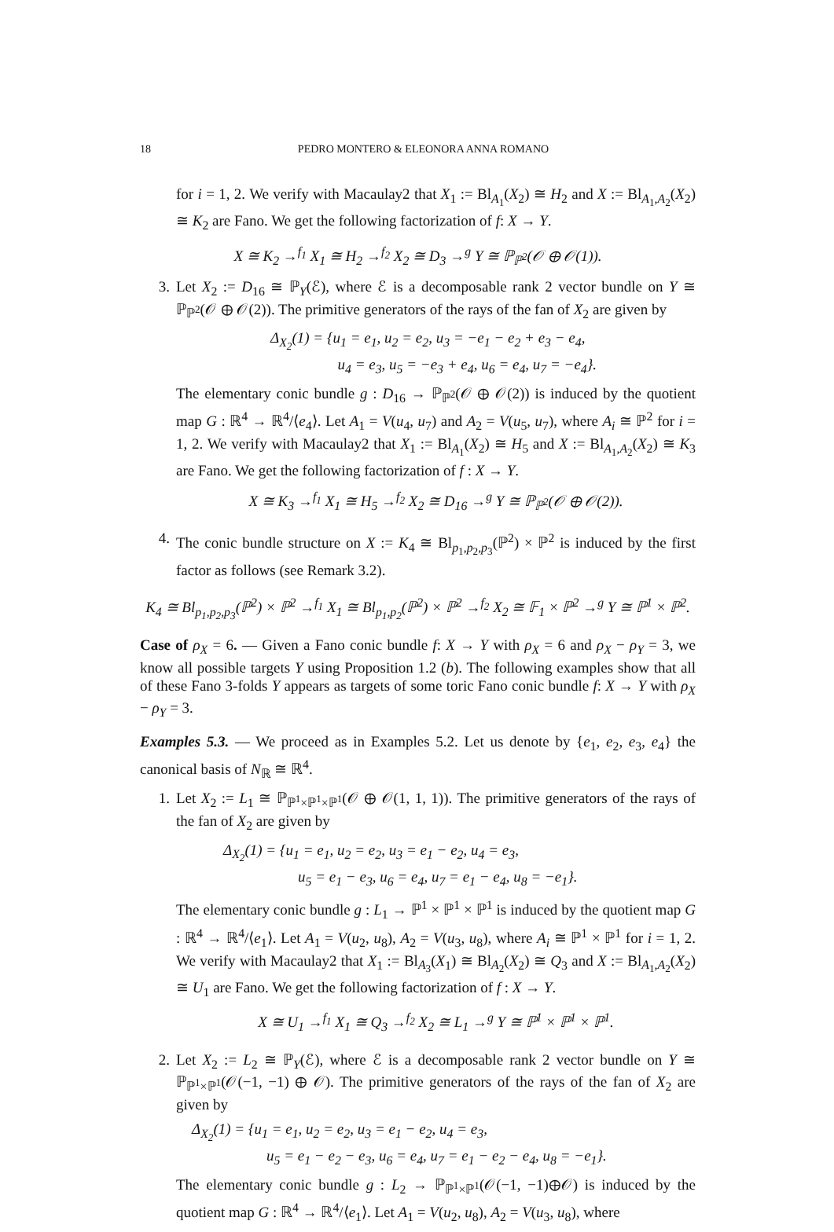18 PEDRO MONTERO & ELEONORA ANNA ROMANO
for i = 1, 2. We verify with Macaulay2 that X<sub>1</sub> := Bl<sub>A<sub>1</sub></sub>(X<sub>2</sub>) ≅ H<sub>2</sub> and X := Bl<sub>A<sub>1</sub>,A<sub>2</sub></sub>(X<sub>2</sub>) ≅ K<sub>2</sub> are Fano. We get the following factorization of f: X → Y.
X ≅ K<sub>2</sub> →<sup>f<sub>1</sub></sup> X<sub>1</sub> ≅ H<sub>2</sub> →<sup>f<sub>2</sub></sup> X<sub>2</sub> ≅ D<sub>3</sub> →<sup>g</sup> Y ≅ ℙ<sub>ℙ<sup>2</sup></sub>(𝒪 ⊕ 𝒪(1)).
3. Let X<sub>2</sub> := D<sub>16</sub> ≅ ℙ<sub>Y</sub>(ℰ), where ℰ is a decomposable rank 2 vector bundle on Y ≅ ℙ<sub>ℙ<sup>2</sup></sub>(𝒪 ⊕ 𝒪(2)). The primitive generators of the rays of the fan of X<sub>2</sub> are given by
Δ<sub>X<sub>2</sub></sub>(1) = {u<sub>1</sub> = e<sub>1</sub>, u<sub>2</sub> = e<sub>2</sub>, u<sub>3</sub> = −e<sub>1</sub> − e<sub>2</sub> + e<sub>3</sub> − e<sub>4</sub>,
u<sub>4</sub> = e<sub>3</sub>, u<sub>5</sub> = −e<sub>3</sub> + e<sub>4</sub>, u<sub>6</sub> = e<sub>4</sub>, u<sub>7</sub> = −e<sub>4</sub>}.
The elementary conic bundle g : D<sub>16</sub> → ℙ<sub>ℙ<sup>2</sup></sub>(𝒪 ⊕ 𝒪(2)) is induced by the quotient map G : ℝ<sup>4</sup> → ℝ<sup>4</sup>/⟨e<sub>4</sub>⟩. Let A<sub>1</sub> = V(u<sub>4</sub>, u<sub>7</sub>) and A<sub>2</sub> = V(u<sub>5</sub>, u<sub>7</sub>), where A<sub>i</sub> ≅ ℙ<sup>2</sup> for i = 1, 2. We verify with Macaulay2 that X<sub>1</sub> := Bl<sub>A<sub>1</sub></sub>(X<sub>2</sub>) ≅ H<sub>5</sub> and X := Bl<sub>A<sub>1</sub>,A<sub>2</sub></sub>(X<sub>2</sub>) ≅ K<sub>3</sub> are Fano. We get the following factorization of f : X → Y.
X ≅ K<sub>3</sub> →<sup>f<sub>1</sub></sup> X<sub>1</sub> ≅ H<sub>5</sub> →<sup>f<sub>2</sub></sup> X<sub>2</sub> ≅ D<sub>16</sub> →<sup>g</sup> Y ≅ ℙ<sub>ℙ<sup>2</sup></sub>(𝒪 ⊕ 𝒪(2)).
4. The conic bundle structure on X := K<sub>4</sub> ≅ Bl<sub>p<sub>1</sub>,p<sub>2</sub>,p<sub>3</sub></sub>(ℙ<sup>2</sup>) × ℙ<sup>2</sup> is induced by the first factor as follows (see Remark 3.2).
K<sub>4</sub> ≅ Bl<sub>p<sub>1</sub>,p<sub>2</sub>,p<sub>3</sub></sub>(ℙ<sup>2</sup>) × ℙ<sup>2</sup> →<sup>f<sub>1</sub></sup> X<sub>1</sub> ≅ Bl<sub>p<sub>1</sub>,p<sub>2</sub></sub>(ℙ<sup>2</sup>) × ℙ<sup>2</sup> →<sup>f<sub>2</sub></sup> X<sub>2</sub> ≅ 𝔽<sub>1</sub> × ℙ<sup>2</sup> →<sup>g</sup> Y ≅ ℙ<sup>1</sup> × ℙ<sup>2</sup>.
Case of ρ<sub>X</sub> = 6. — Given a Fano conic bundle f: X → Y with ρ<sub>X</sub> = 6 and ρ<sub>X</sub> − ρ<sub>Y</sub> = 3, we know all possible targets Y using Proposition 1.2 (b). The following examples show that all of these Fano 3-folds Y appears as targets of some toric Fano conic bundle f: X → Y with ρ<sub>X</sub> − ρ<sub>Y</sub> = 3.
Examples 5.3. — We proceed as in Examples 5.2. Let us denote by {e<sub>1</sub>, e<sub>2</sub>, e<sub>3</sub>, e<sub>4</sub>} the canonical basis of N<sub>ℝ</sub> ≅ ℝ<sup>4</sup>.
1. Let X<sub>2</sub> := L<sub>1</sub> ≅ ℙ<sub>ℙ<sup>1</sup>×ℙ<sup>1</sup>×ℙ<sup>1</sup></sub>(𝒪 ⊕ 𝒪(1, 1, 1)). The primitive generators of the rays of the fan of X<sub>2</sub> are given by
Δ<sub>X<sub>2</sub></sub>(1) = {u<sub>1</sub> = e<sub>1</sub>, u<sub>2</sub> = e<sub>2</sub>, u<sub>3</sub> = e<sub>1</sub> − e<sub>2</sub>, u<sub>4</sub> = e<sub>3</sub>,
u<sub>5</sub> = e<sub>1</sub> − e<sub>3</sub>, u<sub>6</sub> = e<sub>4</sub>, u<sub>7</sub> = e<sub>1</sub> − e<sub>4</sub>, u<sub>8</sub> = −e<sub>1</sub>}.
The elementary conic bundle g : L<sub>1</sub> → ℙ<sup>1</sup> × ℙ<sup>1</sup> × ℙ<sup>1</sup> is induced by the quotient map G : ℝ<sup>4</sup> → ℝ<sup>4</sup>/⟨e<sub>1</sub>⟩. Let A<sub>1</sub> = V(u<sub>2</sub>, u<sub>8</sub>), A<sub>2</sub> = V(u<sub>3</sub>, u<sub>8</sub>), where A<sub>i</sub> ≅ ℙ<sup>1</sup> × ℙ<sup>1</sup> for i = 1, 2. We verify with Macaulay2 that X<sub>1</sub> := Bl<sub>A<sub>3</sub></sub>(X<sub>1</sub>) ≅ Bl<sub>A<sub>2</sub></sub>(X<sub>2</sub>) ≅ Q<sub>3</sub> and X := Bl<sub>A<sub>1</sub>,A<sub>2</sub></sub>(X<sub>2</sub>) ≅ U<sub>1</sub> are Fano. We get the following factorization of f : X → Y.
X ≅ U<sub>1</sub> →<sup>f<sub>1</sub></sup> X<sub>1</sub> ≅ Q<sub>3</sub> →<sup>f<sub>2</sub></sup> X<sub>2</sub> ≅ L<sub>1</sub> →<sup>g</sup> Y ≅ ℙ<sup>1</sup> × ℙ<sup>1</sup> × ℙ<sup>1</sup>.
2. Let X<sub>2</sub> := L<sub>2</sub> ≅ ℙ<sub>Y</sub>(ℰ), where ℰ is a decomposable rank 2 vector bundle on Y ≅ ℙ<sub>ℙ<sup>1</sup>×ℙ<sup>1</sup></sub>(𝒪(−1, −1) ⊕ 𝒪). The primitive generators of the rays of the fan of X<sub>2</sub> are given by
Δ<sub>X<sub>2</sub></sub>(1) = {u<sub>1</sub> = e<sub>1</sub>, u<sub>2</sub> = e<sub>2</sub>, u<sub>3</sub> = e<sub>1</sub> − e<sub>2</sub>, u<sub>4</sub> = e<sub>3</sub>,
u<sub>5</sub> = e<sub>1</sub> − e<sub>2</sub> − e<sub>3</sub>, u<sub>6</sub> = e<sub>4</sub>, u<sub>7</sub> = e<sub>1</sub> − e<sub>2</sub> − e<sub>4</sub>, u<sub>8</sub> = −e<sub>1</sub>}.
The elementary conic bundle g : L<sub>2</sub> → ℙ<sub>ℙ<sup>1</sup>×ℙ<sup>1</sup></sub>(𝒪(−1, −1)⊕𝒪) is induced by the quotient map G : ℝ<sup>4</sup> → ℝ<sup>4</sup>/⟨e<sub>1</sub>⟩. Let A<sub>1</sub> = V(u<sub>2</sub>, u<sub>8</sub>), A<sub>2</sub> = V(u<sub>3</sub>, u<sub>8</sub>), where